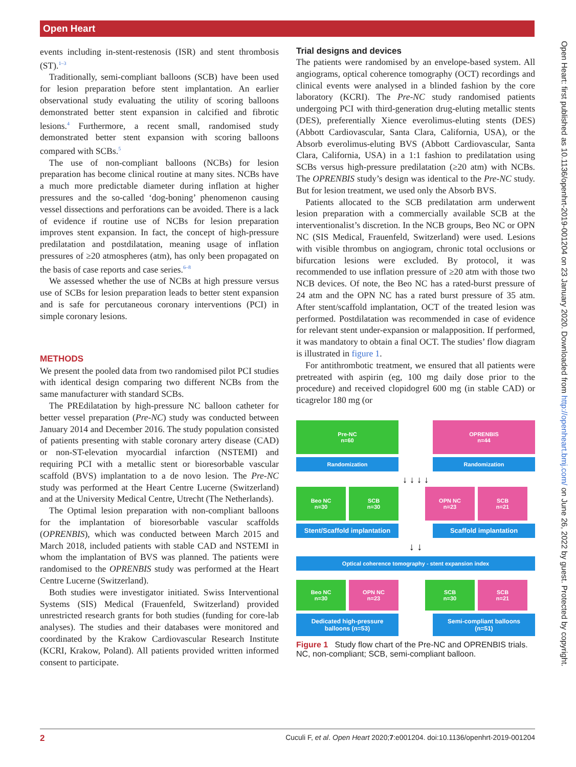Open Heart
events including in-stent-restenosis (ISR) and stent thrombosis (ST).<sup>1–3</sup>
Traditionally, semi-compliant balloons (SCB) have been used for lesion preparation before stent implantation. An earlier observational study evaluating the utility of scoring balloons demonstrated better stent expansion in calcified and fibrotic lesions.<sup>4</sup> Furthermore, a recent small, randomised study demonstrated better stent expansion with scoring balloons compared with SCBs.<sup>5</sup>
The use of non-compliant balloons (NCBs) for lesion preparation has become clinical routine at many sites. NCBs have a much more predictable diameter during inflation at higher pressures and the so-called ‘dog-boning’ phenomenon causing vessel dissections and perforations can be avoided. There is a lack of evidence if routine use of NCBs for lesion preparation improves stent expansion. In fact, the concept of high-pressure predilatation and postdilatation, meaning usage of inflation pressures of ≥20 atmospheres (atm), has only been propagated on the basis of case reports and case series.<sup>6–8</sup>
We assessed whether the use of NCBs at high pressure versus use of SCBs for lesion preparation leads to better stent expansion and is safe for percutaneous coronary interventions (PCI) in simple coronary lesions.
METHODS
We present the pooled data from two randomised pilot PCI studies with identical design comparing two different NCBs from the same manufacturer with standard SCBs.
The PREdilatation by high-pressure NC balloon catheter for better vessel preparation (Pre-NC) study was conducted between January 2014 and December 2016. The study population consisted of patients presenting with stable coronary artery disease (CAD) or non-ST-elevation myocardial infarction (NSTEMI) and requiring PCI with a metallic stent or bioresorbable vascular scaffold (BVS) implantation to a de novo lesion. The Pre-NC study was performed at the Heart Centre Lucerne (Switzerland) and at the University Medical Centre, Utrecht (The Netherlands).
The Optimal lesion preparation with non-compliant balloons for the implantation of bioresorbable vascular scaffolds (OPRENBIS), which was conducted between March 2015 and March 2018, included patients with stable CAD and NSTEMI in whom the implantation of BVS was planned. The patients were randomised to the OPRENBIS study was performed at the Heart Centre Lucerne (Switzerland).
Both studies were investigator initiated. Swiss Interventional Systems (SIS) Medical (Frauenfeld, Switzerland) provided unrestricted research grants for both studies (funding for core-lab analyses). The studies and their databases were monitored and coordinated by the Krakow Cardiovascular Research Institute (KCRI, Krakow, Poland). All patients provided written informed consent to participate.
Trial designs and devices
The patients were randomised by an envelope-based system. All angiograms, optical coherence tomography (OCT) recordings and clinical events were analysed in a blinded fashion by the core laboratory (KCRI). The Pre-NC study randomised patients undergoing PCI with third-generation drug-eluting metallic stents (DES), preferentially Xience everolimus-eluting stents (DES) (Abbott Cardiovascular, Santa Clara, California, USA), or the Absorb everolimus-eluting BVS (Abbott Cardiovascular, Santa Clara, California, USA) in a 1:1 fashion to predilatation using SCBs versus high-pressure predilatation (≥20 atm) with NCBs. The OPRENBIS study’s design was identical to the Pre-NC study. But for lesion treatment, we used only the Absorb BVS.
Patients allocated to the SCB predilatation arm underwent lesion preparation with a commercially available SCB at the interventionalist’s discretion. In the NCB groups, Beo NC or OPN NC (SIS Medical, Frauenfeld, Switzerland) were used. Lesions with visible thrombus on angiogram, chronic total occlusions or bifurcation lesions were excluded. By protocol, it was recommended to use inflation pressure of ≥20 atm with those two NCB devices. Of note, the Beo NC has a rated-burst pressure of 24 atm and the OPN NC has a rated burst pressure of 35 atm. After stent/scaffold implantation, OCT of the treated lesion was performed. Postdilatation was recommended in case of evidence for relevant stent under-expansion or malapposition. If performed, it was mandatory to obtain a final OCT. The studies’ flow diagram is illustrated in figure 1.
For antithrombotic treatment, we ensured that all patients were pretreated with aspirin (eg, 100 mg daily dose prior to the procedure) and received clopidogrel 600 mg (in stable CAD) or ticagrelor 180 mg (or
Pre-NC
n=60
OPRENBIS
n=44
Randomization Randomization
↓ ↓ ↓ ↓
Beo NC
n=30
SCB
n=30
OPN NC
n=23
SCB
n=21
Stent/Scaffold implantation
Scaffold implantation
↓ ↓
Optical coherence tomography - stent expansion index
Beo NC
n=30
OPN NC
n=23
SCB
n=30
SCB
n=21
Dedicated high-pressure
balloons (n=53)
Semi-compliant balloons
(n=51)
Figure 1 Study flow chart of the Pre-NC and OPRENBIS trials. NC, non-compliant; SCB, semi-compliant balloon.
2 Cuculi F, et al. Open Heart 2020;7:e001204. doi:10.1136/openhrt-2019-001204
Open Heart: first published as 10.1136/openhrt-2019-001204 on 23 January 2020. Downloaded from http://openheart.bmj.com/ on June 26, 2022 by guest. Protected by copyright.